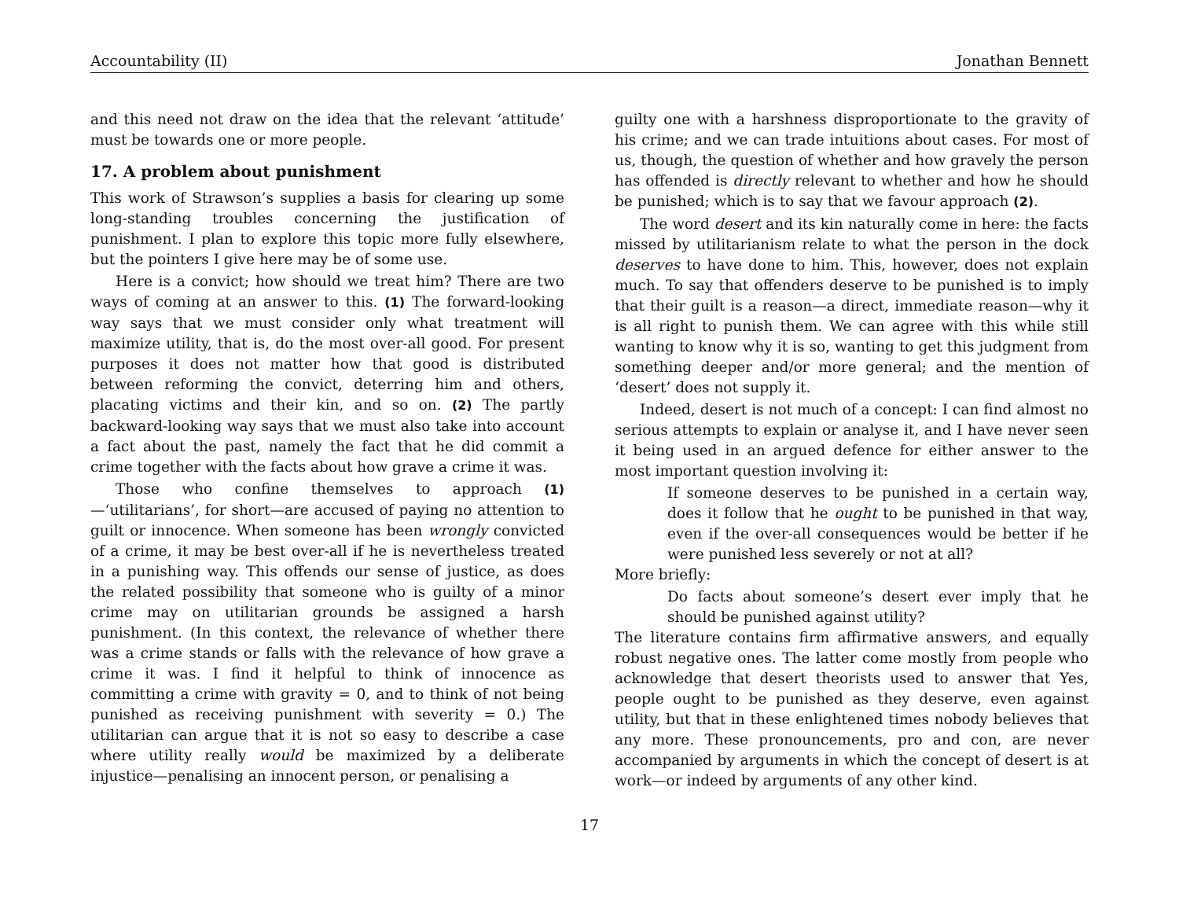Accountability (II) Jonathan Bennett
and this need not draw on the idea that the relevant ‘attitude’ must be towards one or more people.
17. A problem about punishment
This work of Strawson’s supplies a basis for clearing up some long-standing troubles concerning the justification of punishment. I plan to explore this topic more fully elsewhere, but the pointers I give here may be of some use.
Here is a convict; how should we treat him? There are two ways of coming at an answer to this. (1) The forward-looking way says that we must consider only what treatment will maximize utility, that is, do the most over-all good. For present purposes it does not matter how that good is distributed between reforming the convict, deterring him and others, placating victims and their kin, and so on. (2) The partly backward-looking way says that we must also take into account a fact about the past, namely the fact that he did commit a crime together with the facts about how grave a crime it was.
Those who confine themselves to approach (1)—‘utilitarians’, for short—are accused of paying no attention to guilt or innocence. When someone has been wrongly convicted of a crime, it may be best over-all if he is nevertheless treated in a punishing way. This offends our sense of justice, as does the related possibility that someone who is guilty of a minor crime may on utilitarian grounds be assigned a harsh punishment. (In this context, the relevance of whether there was a crime stands or falls with the relevance of how grave a crime it was. I find it helpful to think of innocence as committing a crime with gravity = 0, and to think of not being punished as receiving punishment with severity = 0.) The utilitarian can argue that it is not so easy to describe a case where utility really would be maximized by a deliberate injustice—penalising an innocent person, or penalising a
guilty one with a harshness disproportionate to the gravity of his crime; and we can trade intuitions about cases. For most of us, though, the question of whether and how gravely the person has offended is directly relevant to whether and how he should be punished; which is to say that we favour approach (2).
The word desert and its kin naturally come in here: the facts missed by utilitarianism relate to what the person in the dock deserves to have done to him. This, however, does not explain much. To say that offenders deserve to be punished is to imply that their guilt is a reason—a direct, immediate reason—why it is all right to punish them. We can agree with this while still wanting to know why it is so, wanting to get this judgment from something deeper and/or more general; and the mention of ‘desert’ does not supply it.
Indeed, desert is not much of a concept: I can find almost no serious attempts to explain or analyse it, and I have never seen it being used in an argued defence for either answer to the most important question involving it:
If someone deserves to be punished in a certain way, does it follow that he ought to be punished in that way, even if the over-all consequences would be better if he were punished less severely or not at all?
More briefly:
Do facts about someone’s desert ever imply that he should be punished against utility?
The literature contains firm affirmative answers, and equally robust negative ones. The latter come mostly from people who acknowledge that desert theorists used to answer that Yes, people ought to be punished as they deserve, even against utility, but that in these enlightened times nobody believes that any more. These pronouncements, pro and con, are never accompanied by arguments in which the concept of desert is at work—or indeed by arguments of any other kind.
17